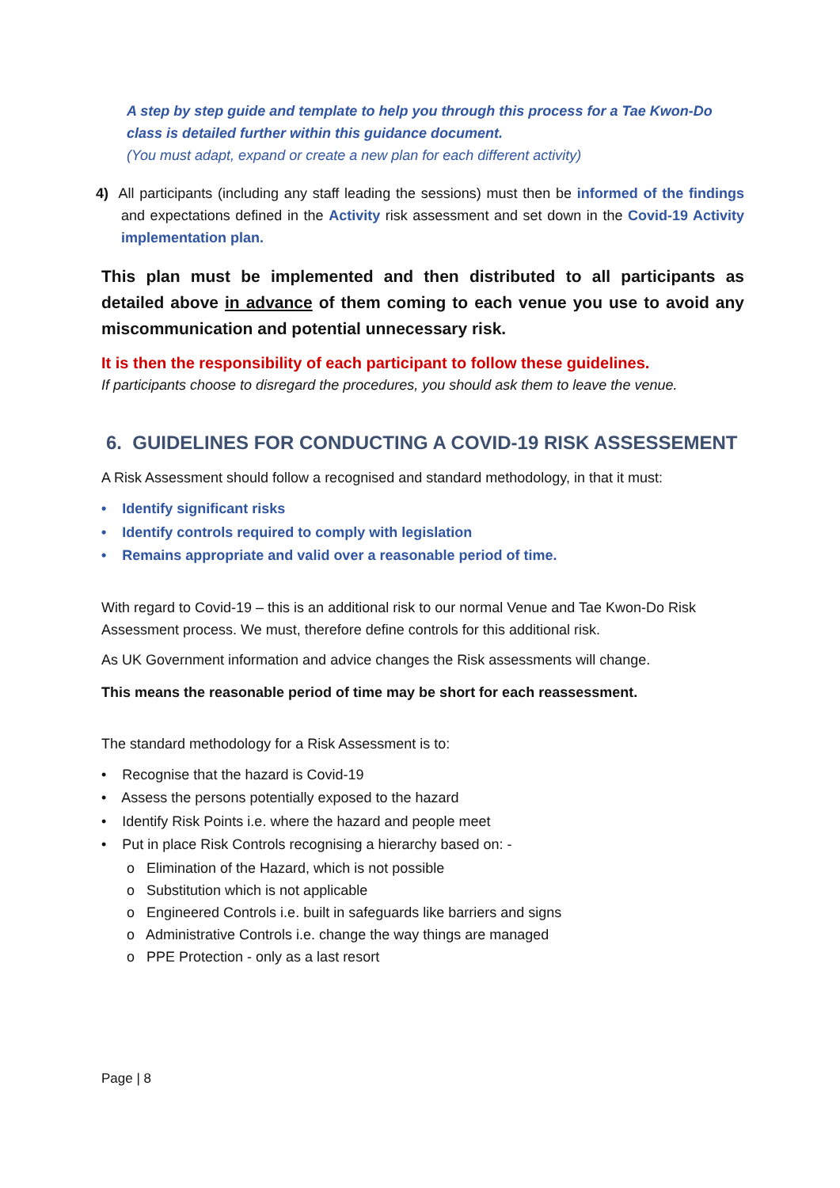A step by step guide and template to help you through this process for a Tae Kwon-Do class is detailed further within this guidance document.
(You must adapt, expand or create a new plan for each different activity)
4) All participants (including any staff leading the sessions) must then be informed of the findings and expectations defined in the Activity risk assessment and set down in the Covid-19 Activity implementation plan.
This plan must be implemented and then distributed to all participants as detailed above in advance of them coming to each venue you use to avoid any miscommunication and potential unnecessary risk.
It is then the responsibility of each participant to follow these guidelines.
If participants choose to disregard the procedures, you should ask them to leave the venue.
6. GUIDELINES FOR CONDUCTING A COVID-19 RISK ASSESSEMENT
A Risk Assessment should follow a recognised and standard methodology, in that it must:
• Identify significant risks
• Identify controls required to comply with legislation
• Remains appropriate and valid over a reasonable period of time.
With regard to Covid-19 – this is an additional risk to our normal Venue and Tae Kwon-Do Risk Assessment process. We must, therefore define controls for this additional risk.
As UK Government information and advice changes the Risk assessments will change.
This means the reasonable period of time may be short for each reassessment.
The standard methodology for a Risk Assessment is to:
• Recognise that the hazard is Covid-19
• Assess the persons potentially exposed to the hazard
• Identify Risk Points i.e. where the hazard and people meet
• Put in place Risk Controls recognising a hierarchy based on: -
o Elimination of the Hazard, which is not possible
o Substitution which is not applicable
o Engineered Controls i.e. built in safeguards like barriers and signs
o Administrative Controls i.e. change the way things are managed
o PPE Protection - only as a last resort
Page | 8